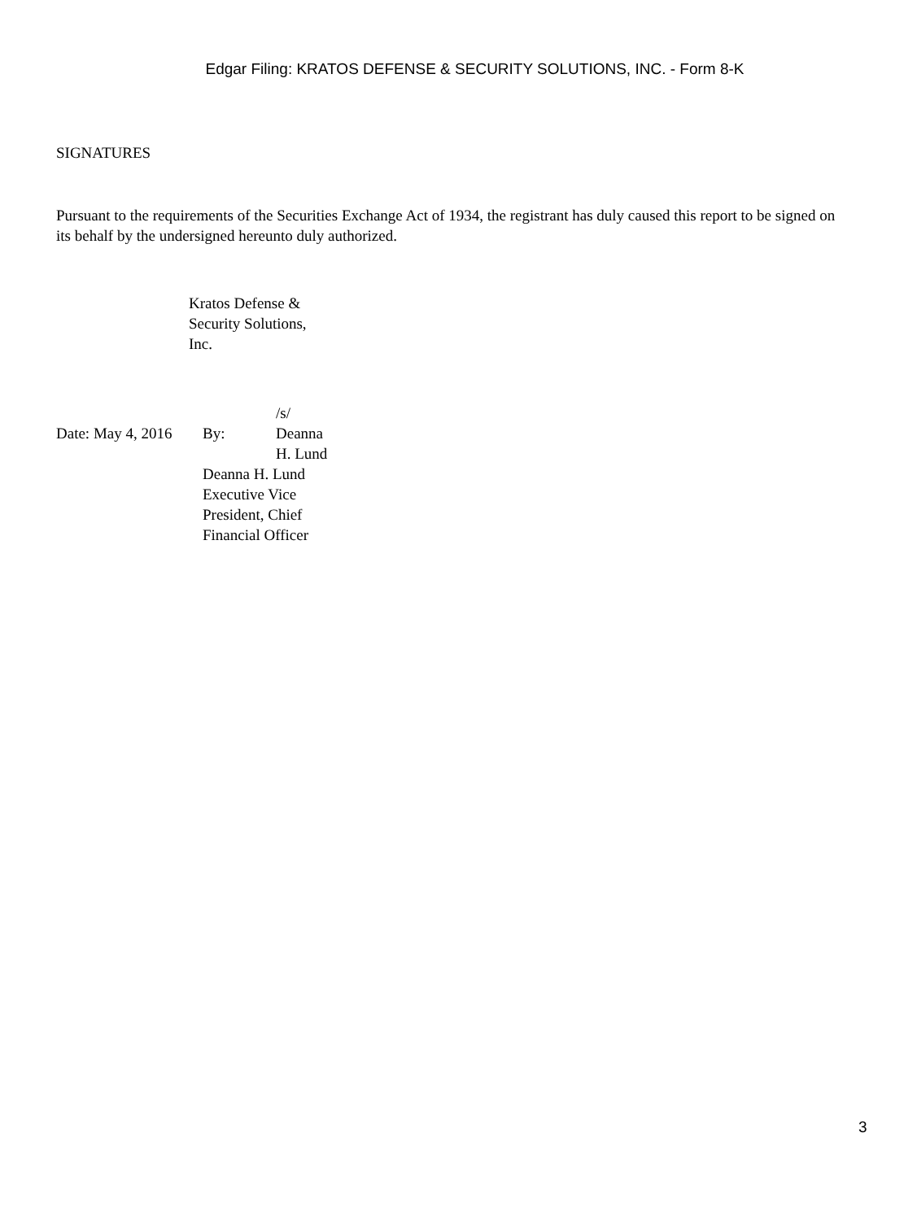Edgar Filing: KRATOS DEFENSE & SECURITY SOLUTIONS, INC. - Form 8-K
SIGNATURES
Pursuant to the requirements of the Securities Exchange Act of 1934, the registrant has duly caused this report to be signed on its behalf by the undersigned hereunto duly authorized.
Kratos Defense &
Security Solutions,
Inc.
| Date: May 4, 2016 | By: | /s/ Deanna H. Lund |
| | Deanna H. Lund Executive Vice President, Chief Financial Officer | |
3